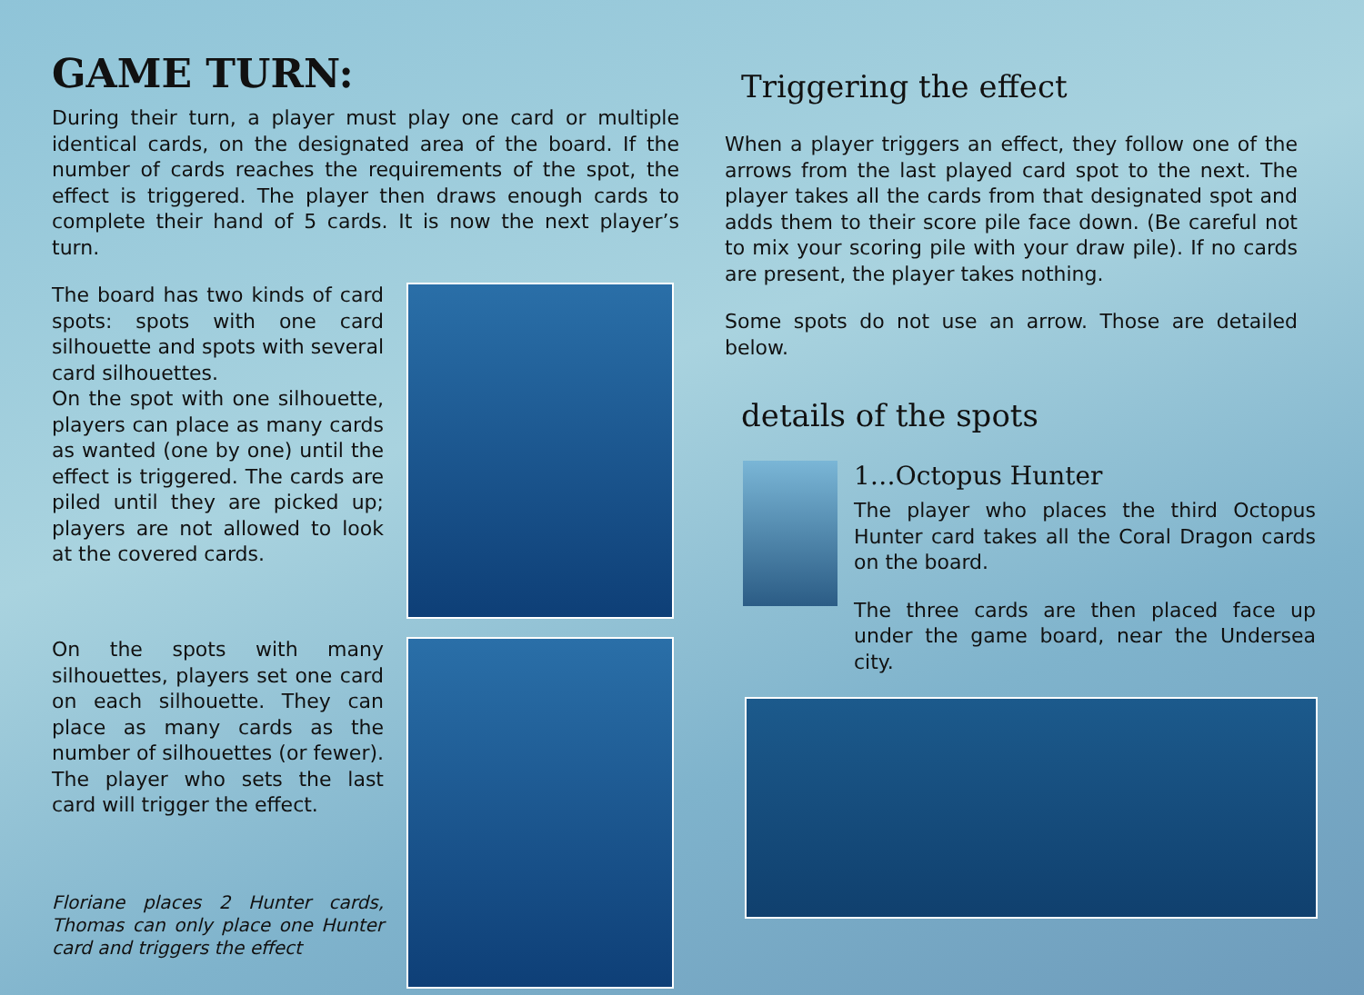GAME TURN:
During their turn, a player must play one card or multiple identical cards, on the designated area of the board. If the number of cards reaches the requirements of the spot, the effect is triggered. The player then draws enough cards to complete their hand of 5 cards. It is now the next player’s turn.
The board has two kinds of card spots: spots with one card silhouette and spots with several card silhouettes.
On the spot with one silhouette, players can place as many cards as wanted (one by one) until the effect is triggered. The cards are piled until they are picked up; players are not allowed to look at the covered cards.
On the spots with many silhouettes, players set one card on each silhouette. They can place as many cards as the number of silhouettes (or fewer). The player who sets the last card will trigger the effect.
Floriane places 2 Hunter cards, Thomas can only place one Hunter card and triggers the effect
Triggering the effect
When a player triggers an effect, they follow one of the arrows from the last played card spot to the next. The player takes all the cards from that designated spot and adds them to their score pile face down. (Be careful not to mix your scoring pile with your draw pile). If no cards are present, the player takes nothing.
Some spots do not use an arrow. Those are detailed below.
details of the spots
1…Octopus Hunter
The player who places the third Octopus Hunter card takes all the Coral Dragon cards on the board.
The three cards are then placed face up under the game board, near the Undersea city.